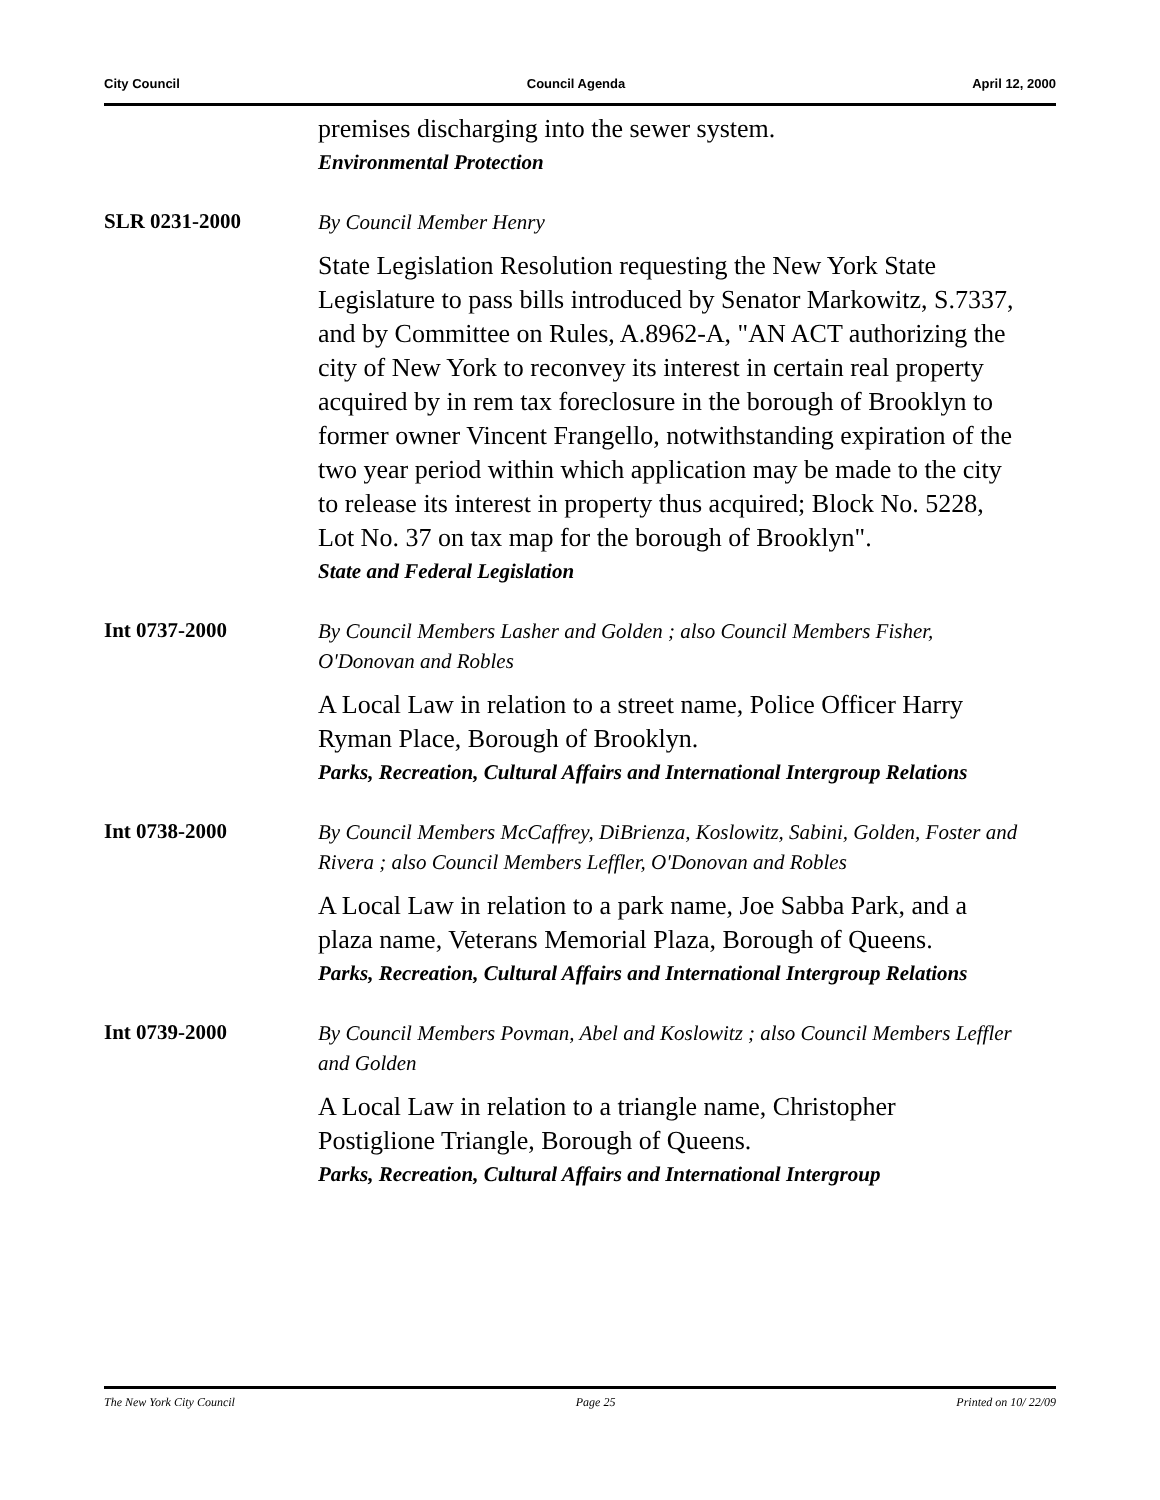City Council Council Agenda April 12, 2000
premises discharging into the sewer system.
Environmental Protection
SLR 0231-2000
By Council Member Henry
State Legislation Resolution requesting the New York State Legislature to pass bills introduced by Senator Markowitz, S.7337, and by Committee on Rules, A.8962-A, "AN ACT authorizing the city of New York to reconvey its interest in certain real property acquired by in rem tax foreclosure in the borough of Brooklyn to former owner Vincent Frangello, notwithstanding expiration of the two year period within which application may be made to the city to release its interest in property thus acquired; Block No. 5228, Lot No. 37 on tax map for the borough of Brooklyn".
State and Federal Legislation
Int 0737-2000
By Council Members Lasher and Golden ; also Council Members Fisher, O'Donovan and Robles
A Local Law in relation to a street name, Police Officer Harry Ryman Place, Borough of Brooklyn.
Parks, Recreation, Cultural Affairs and International Intergroup Relations
Int 0738-2000
By Council Members McCaffrey, DiBrienza, Koslowitz, Sabini, Golden, Foster and Rivera ; also Council Members Leffler, O'Donovan and Robles
A Local Law in relation to a park name, Joe Sabba Park, and a plaza name, Veterans Memorial Plaza, Borough of Queens.
Parks, Recreation, Cultural Affairs and International Intergroup Relations
Int 0739-2000
By Council Members Povman, Abel and Koslowitz ; also Council Members Leffler and Golden
A Local Law in relation to a triangle name, Christopher Postiglione Triangle, Borough of Queens.
Parks, Recreation, Cultural Affairs and International Intergroup
The New York City Council Page 25 Printed on 10/ 22/09